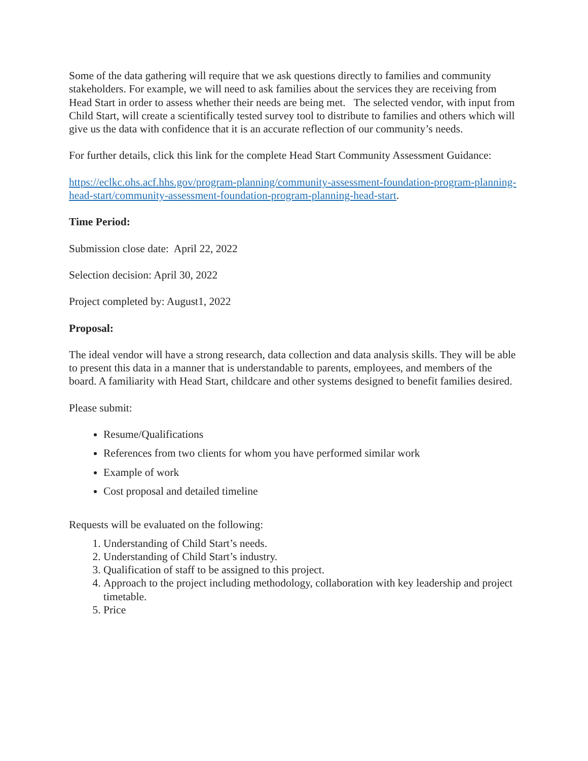Some of the data gathering will require that we ask questions directly to families and community stakeholders. For example, we will need to ask families about the services they are receiving from Head Start in order to assess whether their needs are being met. The selected vendor, with input from Child Start, will create a scientifically tested survey tool to distribute to families and others which will give us the data with confidence that it is an accurate reflection of our community’s needs.
For further details, click this link for the complete Head Start Community Assessment Guidance:
https://eclkc.ohs.acf.hhs.gov/program-planning/community-assessment-foundation-program-planning-head-start/community-assessment-foundation-program-planning-head-start.
Time Period:
Submission close date: April 22, 2022
Selection decision: April 30, 2022
Project completed by: August1, 2022
Proposal:
The ideal vendor will have a strong research, data collection and data analysis skills. They will be able to present this data in a manner that is understandable to parents, employees, and members of the board. A familiarity with Head Start, childcare and other systems designed to benefit families desired.
Please submit:
Resume/Qualifications
References from two clients for whom you have performed similar work
Example of work
Cost proposal and detailed timeline
Requests will be evaluated on the following:
1. Understanding of Child Start’s needs.
2. Understanding of Child Start’s industry.
3. Qualification of staff to be assigned to this project.
4. Approach to the project including methodology, collaboration with key leadership and project timetable.
5. Price